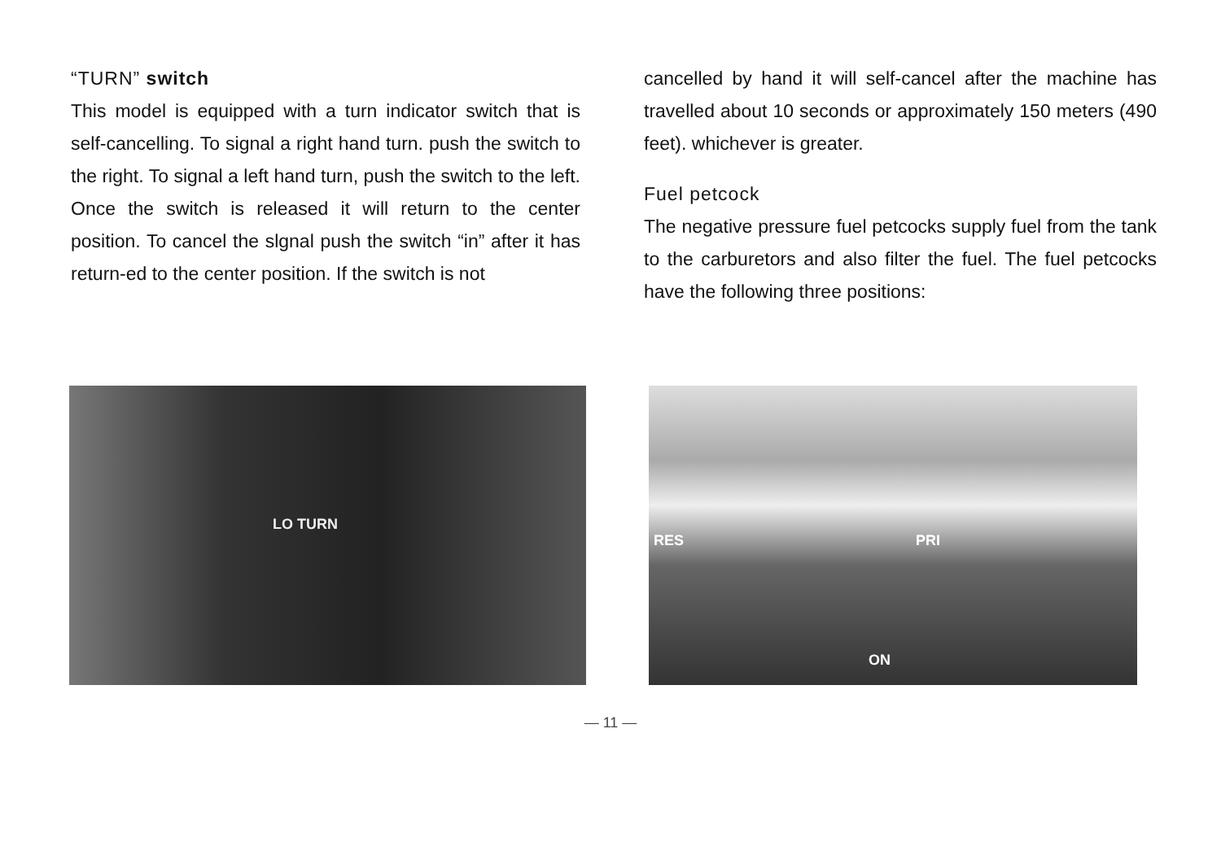“TURN” switch
This model is equipped with a turn indicator switch that is self-cancelling. To signal a right hand turn. push the switch to the right. To signal a left hand turn, push the switch to the left. Once the switch is released it will return to the center position. To cancel the slgnal push the switch “in” after it has return-ed to the center position. If the switch is not
cancelled by hand it will self-cancel after the machine has travelled about 10 seconds or approximately 150 meters (490 feet). whichever is greater.
Fuel petcock
The negative pressure fuel petcocks supply fuel from the tank to the carburetors and also filter the fuel. The fuel petcocks have the following three positions:
LO TURN
RES PRI
ON
— 11 —